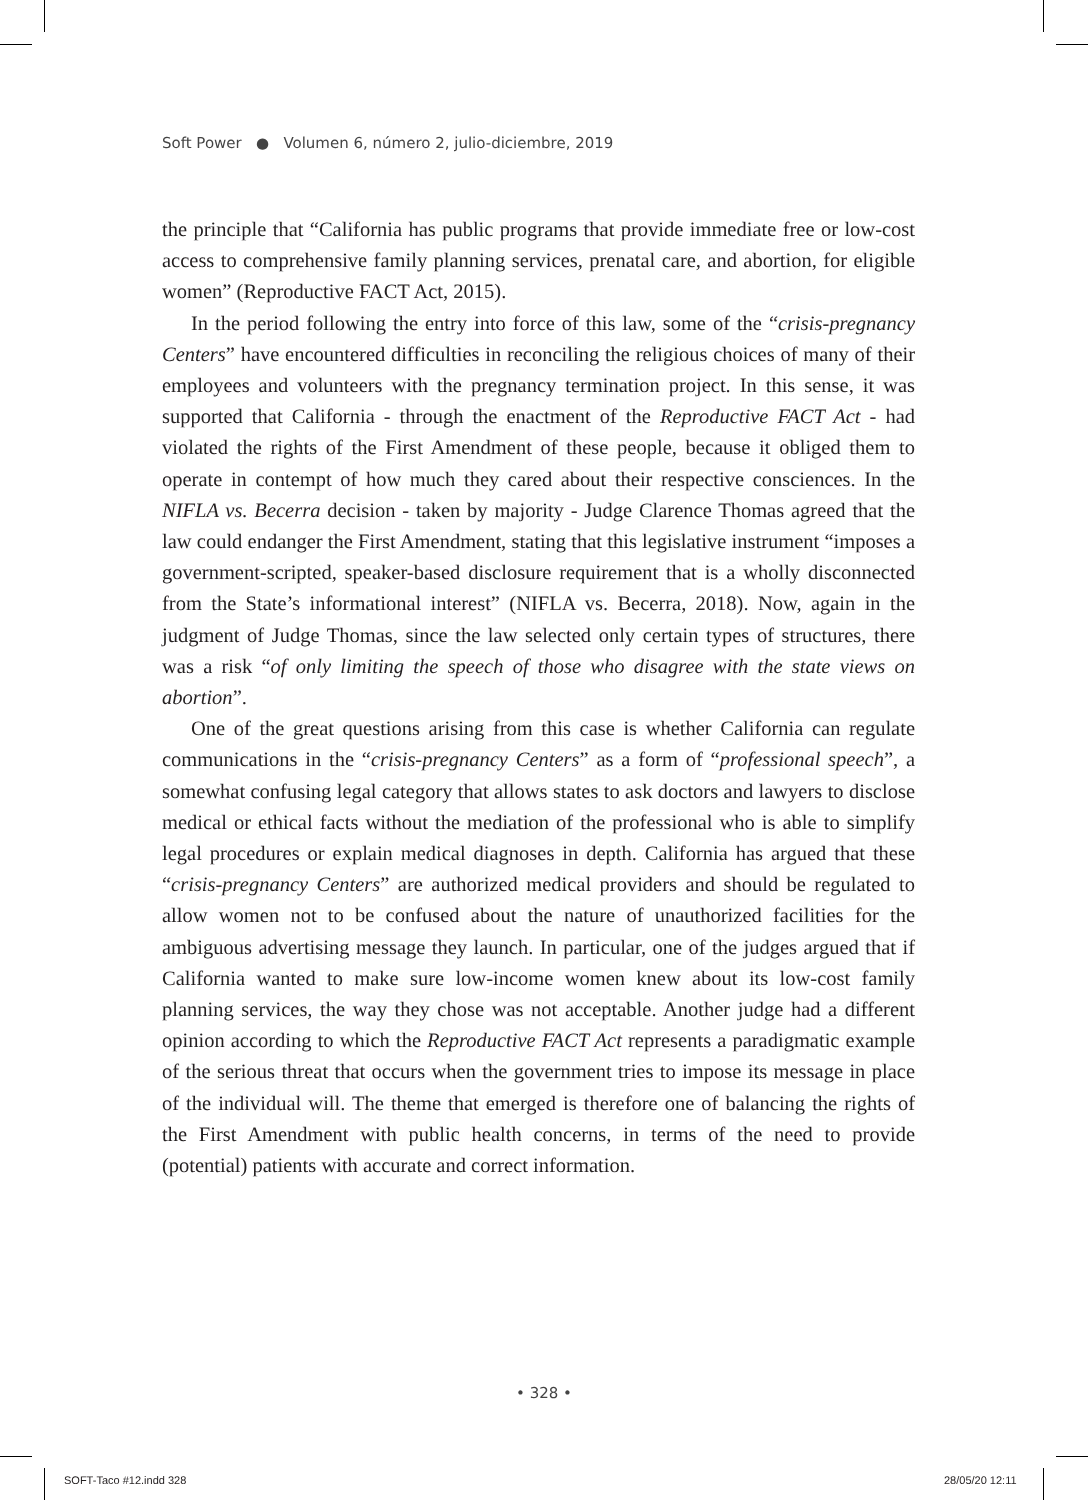Soft Power ● Volumen 6, número 2, julio-diciembre, 2019
the principle that “California has public programs that provide immediate free or low-cost access to comprehensive family planning services, prenatal care, and abortion, for eligible women” (Reproductive FACT Act, 2015).
In the period following the entry into force of this law, some of the “crisis-pregnancy Centers” have encountered difficulties in reconciling the religious choices of many of their employees and volunteers with the pregnancy termination project. In this sense, it was supported that California - through the enactment of the Reproductive FACT Act - had violated the rights of the First Amendment of these people, because it obliged them to operate in contempt of how much they cared about their respective consciences. In the NIFLA vs. Becerra decision - taken by majority - Judge Clarence Thomas agreed that the law could endanger the First Amendment, stating that this legislative instrument “imposes a government-scripted, speaker-based disclosure requirement that is a wholly disconnected from the State’s informational interest” (NIFLA vs. Becerra, 2018). Now, again in the judgment of Judge Thomas, since the law selected only certain types of structures, there was a risk “of only limiting the speech of those who disagree with the state views on abortion”.
One of the great questions arising from this case is whether California can regulate communications in the “crisis-pregnancy Centers” as a form of “professional speech”, a somewhat confusing legal category that allows states to ask doctors and lawyers to disclose medical or ethical facts without the mediation of the professional who is able to simplify legal procedures or explain medical diagnoses in depth. California has argued that these “crisis-pregnancy Centers” are authorized medical providers and should be regulated to allow women not to be confused about the nature of unauthorized facilities for the ambiguous advertising message they launch. In particular, one of the judges argued that if California wanted to make sure low-income women knew about its low-cost family planning services, the way they chose was not acceptable. Another judge had a different opinion according to which the Reproductive FACT Act represents a paradigmatic example of the serious threat that occurs when the government tries to impose its message in place of the individual will. The theme that emerged is therefore one of balancing the rights of the First Amendment with public health concerns, in terms of the need to provide (potential) patients with accurate and correct information.
• 328 •
SOFT-Taco #12.indd 328 28/05/20 12:11